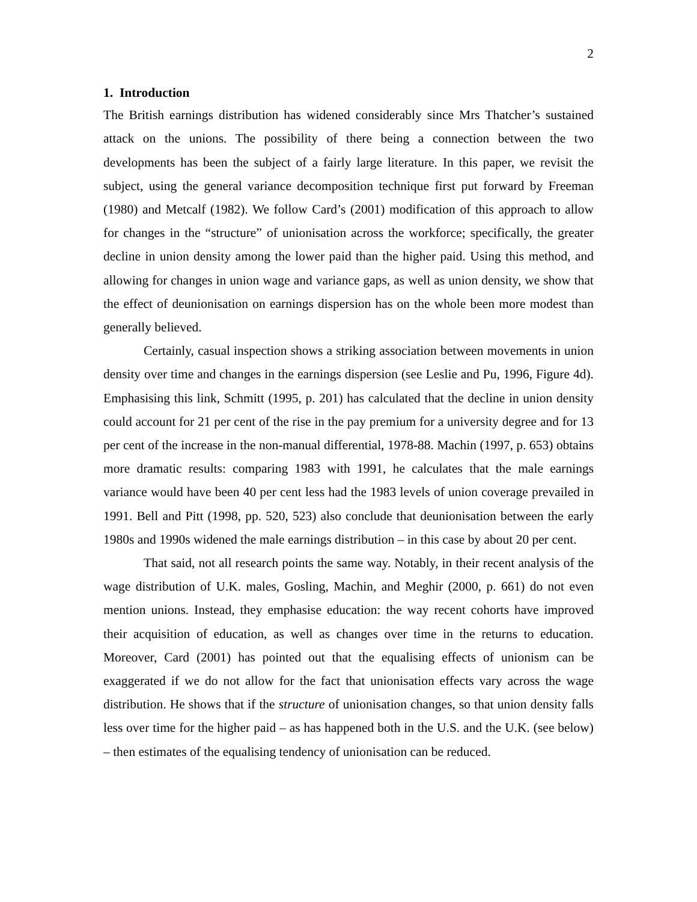2
1. Introduction
The British earnings distribution has widened considerably since Mrs Thatcher’s sustained attack on the unions. The possibility of there being a connection between the two developments has been the subject of a fairly large literature. In this paper, we revisit the subject, using the general variance decomposition technique first put forward by Freeman (1980) and Metcalf (1982). We follow Card’s (2001) modification of this approach to allow for changes in the “structure” of unionisation across the workforce; specifically, the greater decline in union density among the lower paid than the higher paid. Using this method, and allowing for changes in union wage and variance gaps, as well as union density, we show that the effect of deunionisation on earnings dispersion has on the whole been more modest than generally believed.
Certainly, casual inspection shows a striking association between movements in union density over time and changes in the earnings dispersion (see Leslie and Pu, 1996, Figure 4d). Emphasising this link, Schmitt (1995, p. 201) has calculated that the decline in union density could account for 21 per cent of the rise in the pay premium for a university degree and for 13 per cent of the increase in the non-manual differential, 1978-88. Machin (1997, p. 653) obtains more dramatic results: comparing 1983 with 1991, he calculates that the male earnings variance would have been 40 per cent less had the 1983 levels of union coverage prevailed in 1991. Bell and Pitt (1998, pp. 520, 523) also conclude that deunionisation between the early 1980s and 1990s widened the male earnings distribution – in this case by about 20 per cent.
That said, not all research points the same way. Notably, in their recent analysis of the wage distribution of U.K. males, Gosling, Machin, and Meghir (2000, p. 661) do not even mention unions. Instead, they emphasise education: the way recent cohorts have improved their acquisition of education, as well as changes over time in the returns to education. Moreover, Card (2001) has pointed out that the equalising effects of unionism can be exaggerated if we do not allow for the fact that unionisation effects vary across the wage distribution. He shows that if the structure of unionisation changes, so that union density falls less over time for the higher paid – as has happened both in the U.S. and the U.K. (see below) – then estimates of the equalising tendency of unionisation can be reduced.